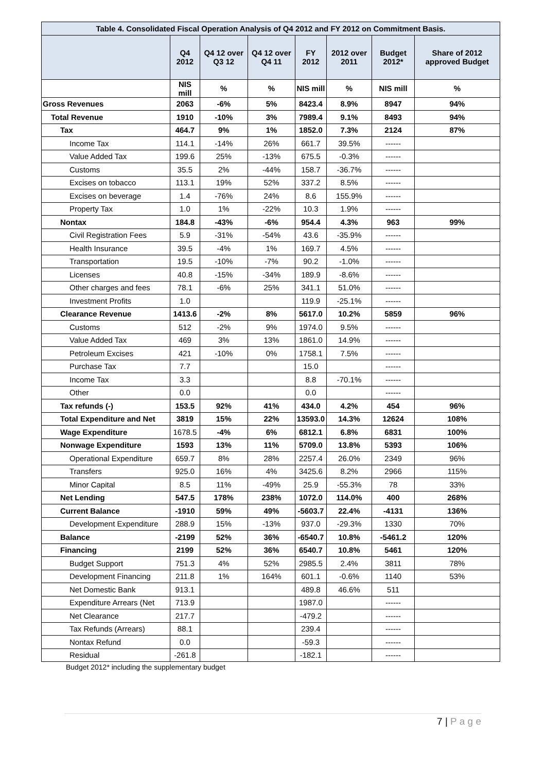| Table 4. Consolidated Fiscal Operation Analysis of Q4 2012 and FY 2012 on Commitment Basis. | | | | | | | |
| --- | --- | --- | --- | --- | --- | --- | --- |
| | Q4 2012 | Q4 12 over Q3 12 | Q4 12 over Q4 11 | FY 2012 | 2012 over 2011 | Budget 2012* | Share of 2012 approved Budget |
| | NIS mill | % | % | NIS mill | % | NIS mill | % |
| Gross Revenues | 2063 | -6% | 5% | 8423.4 | 8.9% | 8947 | 94% |
| Total Revenue | 1910 | -10% | 3% | 7989.4 | 9.1% | 8493 | 94% |
| Tax | 464.7 | 9% | 1% | 1852.0 | 7.3% | 2124 | 87% |
| Income Tax | 114.1 | -14% | 26% | 661.7 | 39.5% | ------ | |
| Value Added Tax | 199.6 | 25% | -13% | 675.5 | -0.3% | ------ | |
| Customs | 35.5 | 2% | -44% | 158.7 | -36.7% | ------ | |
| Excises on tobacco | 113.1 | 19% | 52% | 337.2 | 8.5% | ------ | |
| Excises on beverage | 1.4 | -76% | 24% | 8.6 | 155.9% | ------ | |
| Property Tax | 1.0 | 1% | -22% | 10.3 | 1.9% | ------ | |
| Nontax | 184.8 | -43% | -6% | 954.4 | 4.3% | 963 | 99% |
| Civil Registration Fees | 5.9 | -31% | -54% | 43.6 | -35.9% | ------ | |
| Health Insurance | 39.5 | -4% | 1% | 169.7 | 4.5% | ------ | |
| Transportation | 19.5 | -10% | -7% | 90.2 | -1.0% | ------ | |
| Licenses | 40.8 | -15% | -34% | 189.9 | -8.6% | ------ | |
| Other charges and fees | 78.1 | -6% | 25% | 341.1 | 51.0% | ------ | |
| Investment Profits | 1.0 | | | 119.9 | -25.1% | ------ | |
| Clearance Revenue | 1413.6 | -2% | 8% | 5617.0 | 10.2% | 5859 | 96% |
| Customs | 512 | -2% | 9% | 1974.0 | 9.5% | ------ | |
| Value Added Tax | 469 | 3% | 13% | 1861.0 | 14.9% | ------ | |
| Petroleum Excises | 421 | -10% | 0% | 1758.1 | 7.5% | ------ | |
| Purchase Tax | 7.7 | | | 15.0 | | ------ | |
| Income Tax | 3.3 | | | 8.8 | -70.1% | ------ | |
| Other | 0.0 | | | 0.0 | | ------ | |
| Tax refunds (-) | 153.5 | 92% | 41% | 434.0 | 4.2% | 454 | 96% |
| Total Expenditure and Net | 3819 | 15% | 22% | 13593.0 | 14.3% | 12624 | 108% |
| Wage Expenditure | 1678.5 | -4% | 6% | 6812.1 | 6.8% | 6831 | 100% |
| Nonwage Expenditure | 1593 | 13% | 11% | 5709.0 | 13.8% | 5393 | 106% |
| Operational Expenditure | 659.7 | 8% | 28% | 2257.4 | 26.0% | 2349 | 96% |
| Transfers | 925.0 | 16% | 4% | 3425.6 | 8.2% | 2966 | 115% |
| Minor Capital | 8.5 | 11% | -49% | 25.9 | -55.3% | 78 | 33% |
| Net Lending | 547.5 | 178% | 238% | 1072.0 | 114.0% | 400 | 268% |
| Current Balance | -1910 | 59% | 49% | -5603.7 | 22.4% | -4131 | 136% |
| Development Expenditure | 288.9 | 15% | -13% | 937.0 | -29.3% | 1330 | 70% |
| Balance | -2199 | 52% | 36% | -6540.7 | 10.8% | -5461.2 | 120% |
| Financing | 2199 | 52% | 36% | 6540.7 | 10.8% | 5461 | 120% |
| Budget Support | 751.3 | 4% | 52% | 2985.5 | 2.4% | 3811 | 78% |
| Development Financing | 211.8 | 1% | 164% | 601.1 | -0.6% | 1140 | 53% |
| Net Domestic Bank | 913.1 | | | 489.8 | 46.6% | 511 | |
| Expenditure Arrears (Net | 713.9 | | | 1987.0 | | ------ | |
| Net Clearance | 217.7 | | | -479.2 | | ------ | |
| Tax Refunds (Arrears) | 88.1 | | | 239.4 | | ------ | |
| Nontax Refund | 0.0 | | | -59.3 | | ------ | |
| Residual | -261.8 | | | -182.1 | | ------ | |
Budget 2012* including the supplementary budget
7 | P a g e